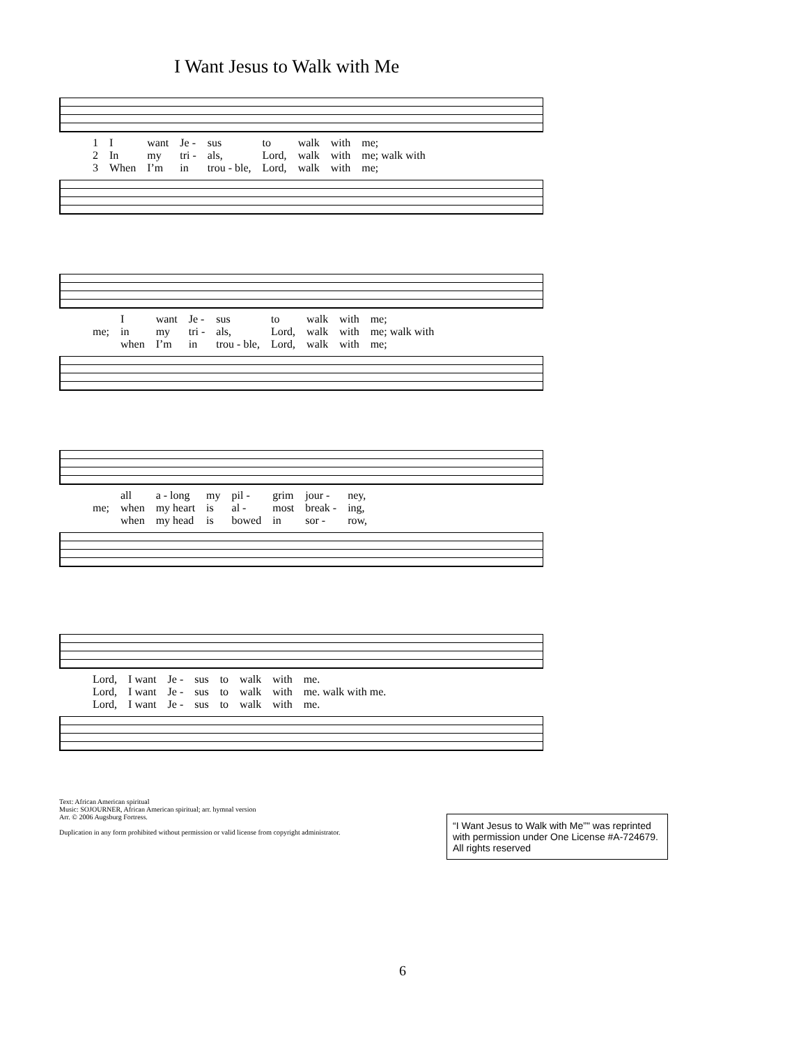I Want Jesus to Walk with Me
| 1 | I | want | Je - | sus | to | walk | with | me; |
| 2 | In | my | tri - | als, | Lord, | walk | with | me; walk with |
| 3 | When | I’m | in | trou - ble, | Lord, | walk | with | me; |
| | I | want | Je - | sus | to | walk | with | me; |
| me; | in | my | tri - | als, | Lord, | walk | with | me; walk with |
| | when | I’m | in | trou - ble, | Lord, | walk | with | me; |
| | all | a - long | my | pil - | grim | jour - | ney, |
| me; | when | my heart | is | al - | most | break - | ing, |
| | when | my head | is | bowed | in | sor - | row, |
| Lord, | I want | Je - | sus | to | walk | with | me. |
| Lord, | I want | Je - | sus | to | walk | with | me. walk with me. |
| Lord, | I want | Je - | sus | to | walk | with | me. |
Text: African American spiritual
Music: SOJOURNER, African American spiritual; arr. hymnal version
Arr. © 2006 Augsburg Fortress.
Duplication in any form prohibited without permission or valid license from copyright administrator.
“I Want Jesus to Walk with Me”" was reprinted with permission under One License #A-724679. All rights reserved
6